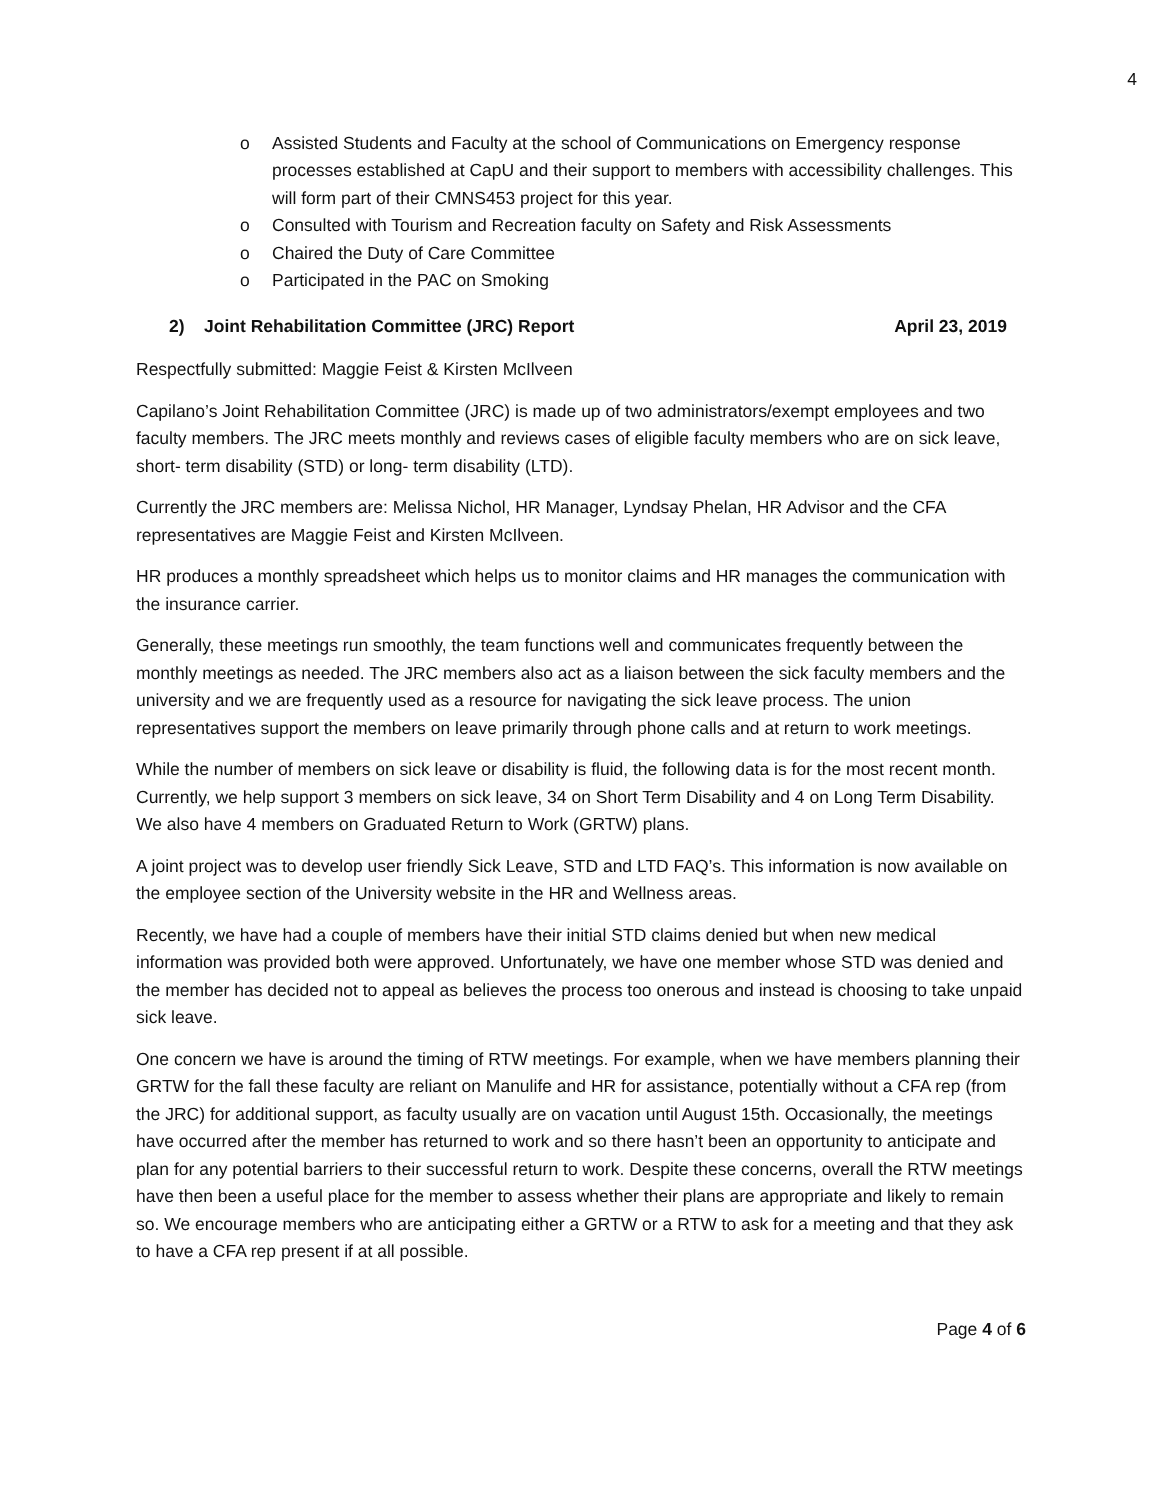4
o Assisted Students and Faculty at the school of Communications on Emergency response processes established at CapU and their support to members with accessibility challenges. This will form part of their CMNS453 project for this year.
o Consulted with Tourism and Recreation faculty on Safety and Risk Assessments
o Chaired the Duty of Care Committee
o Participated in the PAC on Smoking
2) Joint Rehabilitation Committee (JRC) Report April 23, 2019
Respectfully submitted: Maggie Feist & Kirsten McIlveen
Capilano’s Joint Rehabilitation Committee (JRC) is made up of two administrators/exempt employees and two faculty members. The JRC meets monthly and reviews cases of eligible faculty members who are on sick leave, short- term disability (STD) or long- term disability (LTD).
Currently the JRC members are: Melissa Nichol, HR Manager, Lyndsay Phelan, HR Advisor and the CFA representatives are Maggie Feist and Kirsten McIlveen.
HR produces a monthly spreadsheet which helps us to monitor claims and HR manages the communication with the insurance carrier.
Generally, these meetings run smoothly, the team functions well and communicates frequently between the monthly meetings as needed. The JRC members also act as a liaison between the sick faculty members and the university and we are frequently used as a resource for navigating the sick leave process. The union representatives support the members on leave primarily through phone calls and at return to work meetings.
While the number of members on sick leave or disability is fluid, the following data is for the most recent month. Currently, we help support 3 members on sick leave, 34 on Short Term Disability and 4 on Long Term Disability. We also have 4 members on Graduated Return to Work (GRTW) plans.
A joint project was to develop user friendly Sick Leave, STD and LTD FAQ’s. This information is now available on the employee section of the University website in the HR and Wellness areas.
Recently, we have had a couple of members have their initial STD claims denied but when new medical information was provided both were approved. Unfortunately, we have one member whose STD was denied and the member has decided not to appeal as believes the process too onerous and instead is choosing to take unpaid sick leave.
One concern we have is around the timing of RTW meetings. For example, when we have members planning their GRTW for the fall these faculty are reliant on Manulife and HR for assistance, potentially without a CFA rep (from the JRC) for additional support, as faculty usually are on vacation until August 15th. Occasionally, the meetings have occurred after the member has returned to work and so there hasn’t been an opportunity to anticipate and plan for any potential barriers to their successful return to work. Despite these concerns, overall the RTW meetings have then been a useful place for the member to assess whether their plans are appropriate and likely to remain so. We encourage members who are anticipating either a GRTW or a RTW to ask for a meeting and that they ask to have a CFA rep present if at all possible.
Page 4 of 6